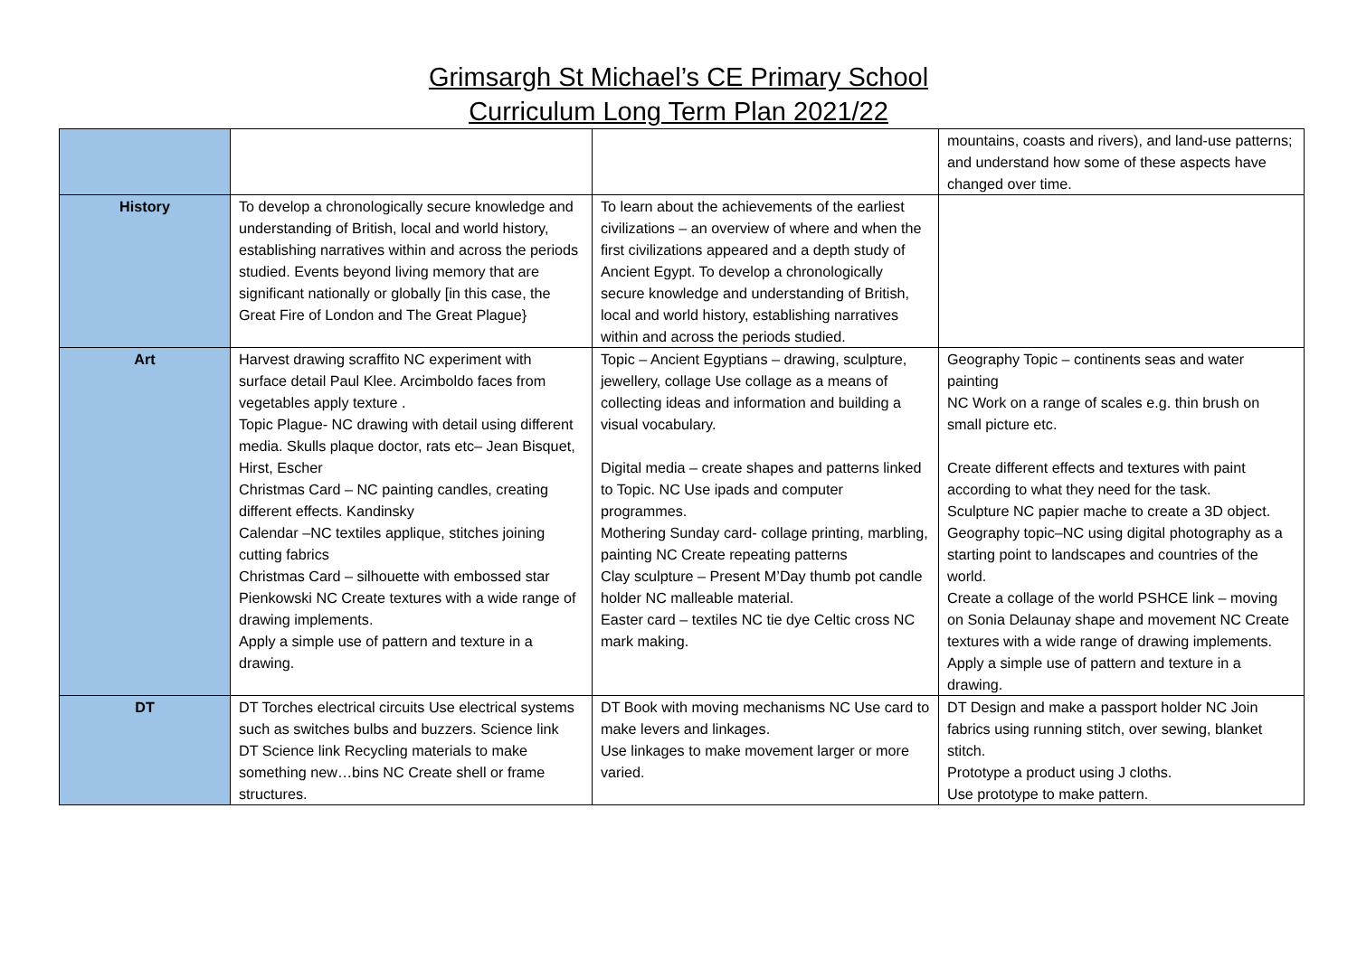Grimsargh St Michael’s CE Primary School
Curriculum Long Term Plan 2021/22
| | | | mountains, coasts and rivers), and land-use patterns; and understand how some of these aspects have changed over time. |
| History | To develop a chronologically secure knowledge and understanding of British, local and world history, establishing narratives within and across the periods studied. Events beyond living memory that are significant nationally or globally [in this case, the Great Fire of London and The Great Plague} | To learn about the achievements of the earliest civilizations – an overview of where and when the first civilizations appeared and a depth study of Ancient Egypt. To develop a chronologically secure knowledge and understanding of British, local and world history, establishing narratives within and across the periods studied. | |
| Art | Harvest drawing scraffito NC experiment with surface detail Paul Klee. Arcimboldo faces from vegetables apply texture . Topic Plague- NC drawing with detail using different media. Skulls plaque doctor, rats etc– Jean Bisquet, Hirst, Escher Christmas Card – NC painting candles, creating different effects. Kandinsky Calendar –NC textiles applique, stitches joining cutting fabrics Christmas Card – silhouette with embossed star Pienkowski NC Create textures with a wide range of drawing implements. Apply a simple use of pattern and texture in a drawing. | Topic – Ancient Egyptians – drawing, sculpture, jewellery, collage Use collage as a means of collecting ideas and information and building a visual vocabulary. Digital media – create shapes and patterns linked to Topic. NC Use ipads and computer programmes. Mothering Sunday card- collage printing, marbling, painting NC Create repeating patterns Clay sculpture – Present M’Day thumb pot candle holder NC malleable material. Easter card – textiles NC tie dye Celtic cross NC mark making. | Geography Topic – continents seas and water painting NC Work on a range of scales e.g. thin brush on small picture etc. Create different effects and textures with paint according to what they need for the task. Sculpture NC papier mache to create a 3D object. Geography topic–NC using digital photography as a starting point to landscapes and countries of the world. Create a collage of the world PSHCE link – moving on Sonia Delaunay shape and movement NC Create textures with a wide range of drawing implements. Apply a simple use of pattern and texture in a drawing. |
| DT | DT Torches electrical circuits Use electrical systems such as switches bulbs and buzzers. Science link DT Science link Recycling materials to make something new…bins NC Create shell or frame structures. | DT Book with moving mechanisms NC Use card to make levers and linkages. Use linkages to make movement larger or more varied. | DT Design and make a passport holder NC Join fabrics using running stitch, over sewing, blanket stitch. Prototype a product using J cloths. Use prototype to make pattern. |